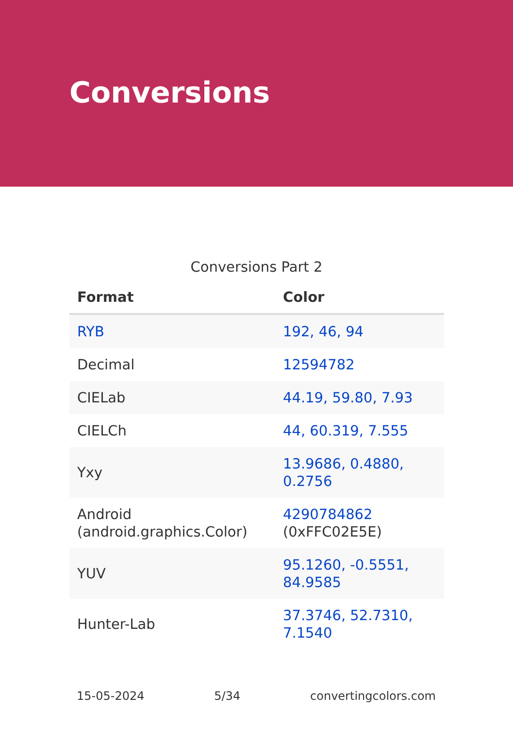Conversions
Conversions Part 2
| Format | Color |
| --- | --- |
| RYB | 192, 46, 94 |
| Decimal | 12594782 |
| CIELab | 44.19, 59.80, 7.93 |
| CIELCh | 44, 60.319, 7.555 |
| Yxy | 13.9686, 0.4880, 0.2756 |
| Android (android.graphics.Color) | 4290784862 (0xFFC02E5E) |
| YUV | 95.1260, -0.5551, 84.9585 |
| Hunter-Lab | 37.3746, 52.7310, 7.1540 |
15-05-2024 5/34 convertingcolors.com